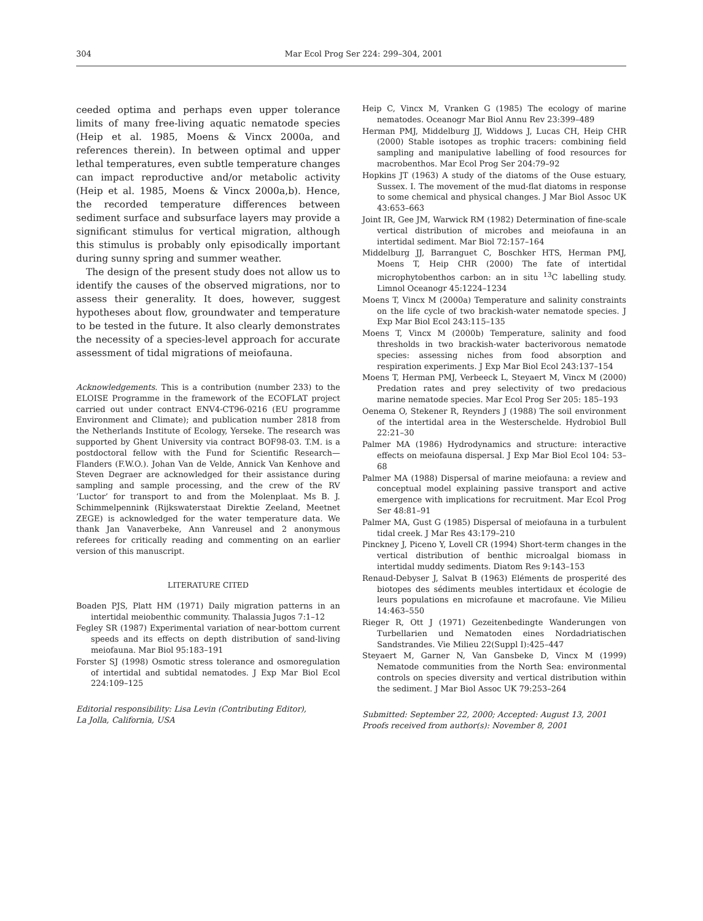304 Mar Ecol Prog Ser 224: 299–304, 2001
ceeded optima and perhaps even upper tolerance limits of many free-living aquatic nematode species (Heip et al. 1985, Moens & Vincx 2000a, and references therein). In between optimal and upper lethal temperatures, even subtle temperature changes can impact reproductive and/or metabolic activity (Heip et al. 1985, Moens & Vincx 2000a,b). Hence, the recorded temperature differences between sediment surface and subsurface layers may provide a significant stimulus for vertical migration, although this stimulus is probably only episodically important during sunny spring and summer weather.
The design of the present study does not allow us to identify the causes of the observed migrations, nor to assess their generality. It does, however, suggest hypotheses about flow, groundwater and temperature to be tested in the future. It also clearly demonstrates the necessity of a species-level approach for accurate assessment of tidal migrations of meiofauna.
Acknowledgements. This is a contribution (number 233) to the ELOISE Programme in the framework of the ECOFLAT project carried out under contract ENV4-CT96-0216 (EU programme Environment and Climate); and publication number 2818 from the Netherlands Institute of Ecology, Yerseke. The research was supported by Ghent University via contract BOF98-03. T.M. is a postdoctoral fellow with the Fund for Scientific Research—Flanders (F.W.O.). Johan Van de Velde, Annick Van Kenhove and Steven Degraer are acknowledged for their assistance during sampling and sample processing, and the crew of the RV ‘Luctor’ for transport to and from the Molenplaat. Ms B. J. Schimmelpennink (Rijkswaterstaat Direktie Zeeland, Meetnet ZEGE) is acknowledged for the water temperature data. We thank Jan Vanaverbeke, Ann Vanreusel and 2 anonymous referees for critically reading and commenting on an earlier version of this manuscript.
LITERATURE CITED
Boaden PJS, Platt HM (1971) Daily migration patterns in an intertidal meiobenthic community. Thalassia Jugos 7:1–12
Fegley SR (1987) Experimental variation of near-bottom current speeds and its effects on depth distribution of sand-living meiofauna. Mar Biol 95:183–191
Forster SJ (1998) Osmotic stress tolerance and osmoregulation of intertidal and subtidal nematodes. J Exp Mar Biol Ecol 224:109–125
Editorial responsibility: Lisa Levin (Contributing Editor),
La Jolla, California, USA
Heip C, Vincx M, Vranken G (1985) The ecology of marine nematodes. Oceanogr Mar Biol Annu Rev 23:399–489
Herman PMJ, Middelburg JJ, Widdows J, Lucas CH, Heip CHR (2000) Stable isotopes as trophic tracers: combining field sampling and manipulative labelling of food resources for macrobenthos. Mar Ecol Prog Ser 204:79–92
Hopkins JT (1963) A study of the diatoms of the Ouse estuary, Sussex. I. The movement of the mud-flat diatoms in response to some chemical and physical changes. J Mar Biol Assoc UK 43:653–663
Joint IR, Gee JM, Warwick RM (1982) Determination of fine-scale vertical distribution of microbes and meiofauna in an intertidal sediment. Mar Biol 72:157–164
Middelburg JJ, Barranguet C, Boschker HTS, Herman PMJ, Moens T, Heip CHR (2000) The fate of intertidal microphytobenthos carbon: an in situ <sup>13</sup>C labelling study. Limnol Oceanogr 45:1224–1234
Moens T, Vincx M (2000a) Temperature and salinity constraints on the life cycle of two brackish-water nematode species. J Exp Mar Biol Ecol 243:115–135
Moens T, Vincx M (2000b) Temperature, salinity and food thresholds in two brackish-water bacterivorous nematode species: assessing niches from food absorption and respiration experiments. J Exp Mar Biol Ecol 243:137–154
Moens T, Herman PMJ, Verbeeck L, Steyaert M, Vincx M (2000) Predation rates and prey selectivity of two predacious marine nematode species. Mar Ecol Prog Ser 205: 185–193
Oenema O, Stekener R, Reynders J (1988) The soil environment of the intertidal area in the Westerschelde. Hydrobiol Bull 22:21–30
Palmer MA (1986) Hydrodynamics and structure: interactive effects on meiofauna dispersal. J Exp Mar Biol Ecol 104: 53–68
Palmer MA (1988) Dispersal of marine meiofauna: a review and conceptual model explaining passive transport and active emergence with implications for recruitment. Mar Ecol Prog Ser 48:81–91
Palmer MA, Gust G (1985) Dispersal of meiofauna in a turbulent tidal creek. J Mar Res 43:179–210
Pinckney J, Piceno Y, Lovell CR (1994) Short-term changes in the vertical distribution of benthic microalgal biomass in intertidal muddy sediments. Diatom Res 9:143–153
Renaud-Debyser J, Salvat B (1963) Eléments de prosperité des biotopes des sédiments meubles intertidaux et écologie de leurs populations en microfaune et macrofaune. Vie Milieu 14:463–550
Rieger R, Ott J (1971) Gezeitenbedingte Wanderungen von Turbellarien und Nematoden eines Nordadriatischen Sandstrandes. Vie Milieu 22(Suppl I):425–447
Steyaert M, Garner N, Van Gansbeke D, Vincx M (1999) Nematode communities from the North Sea: environmental controls on species diversity and vertical distribution within the sediment. J Mar Biol Assoc UK 79:253–264
Submitted: September 22, 2000; Accepted: August 13, 2001
Proofs received from author(s): November 8, 2001